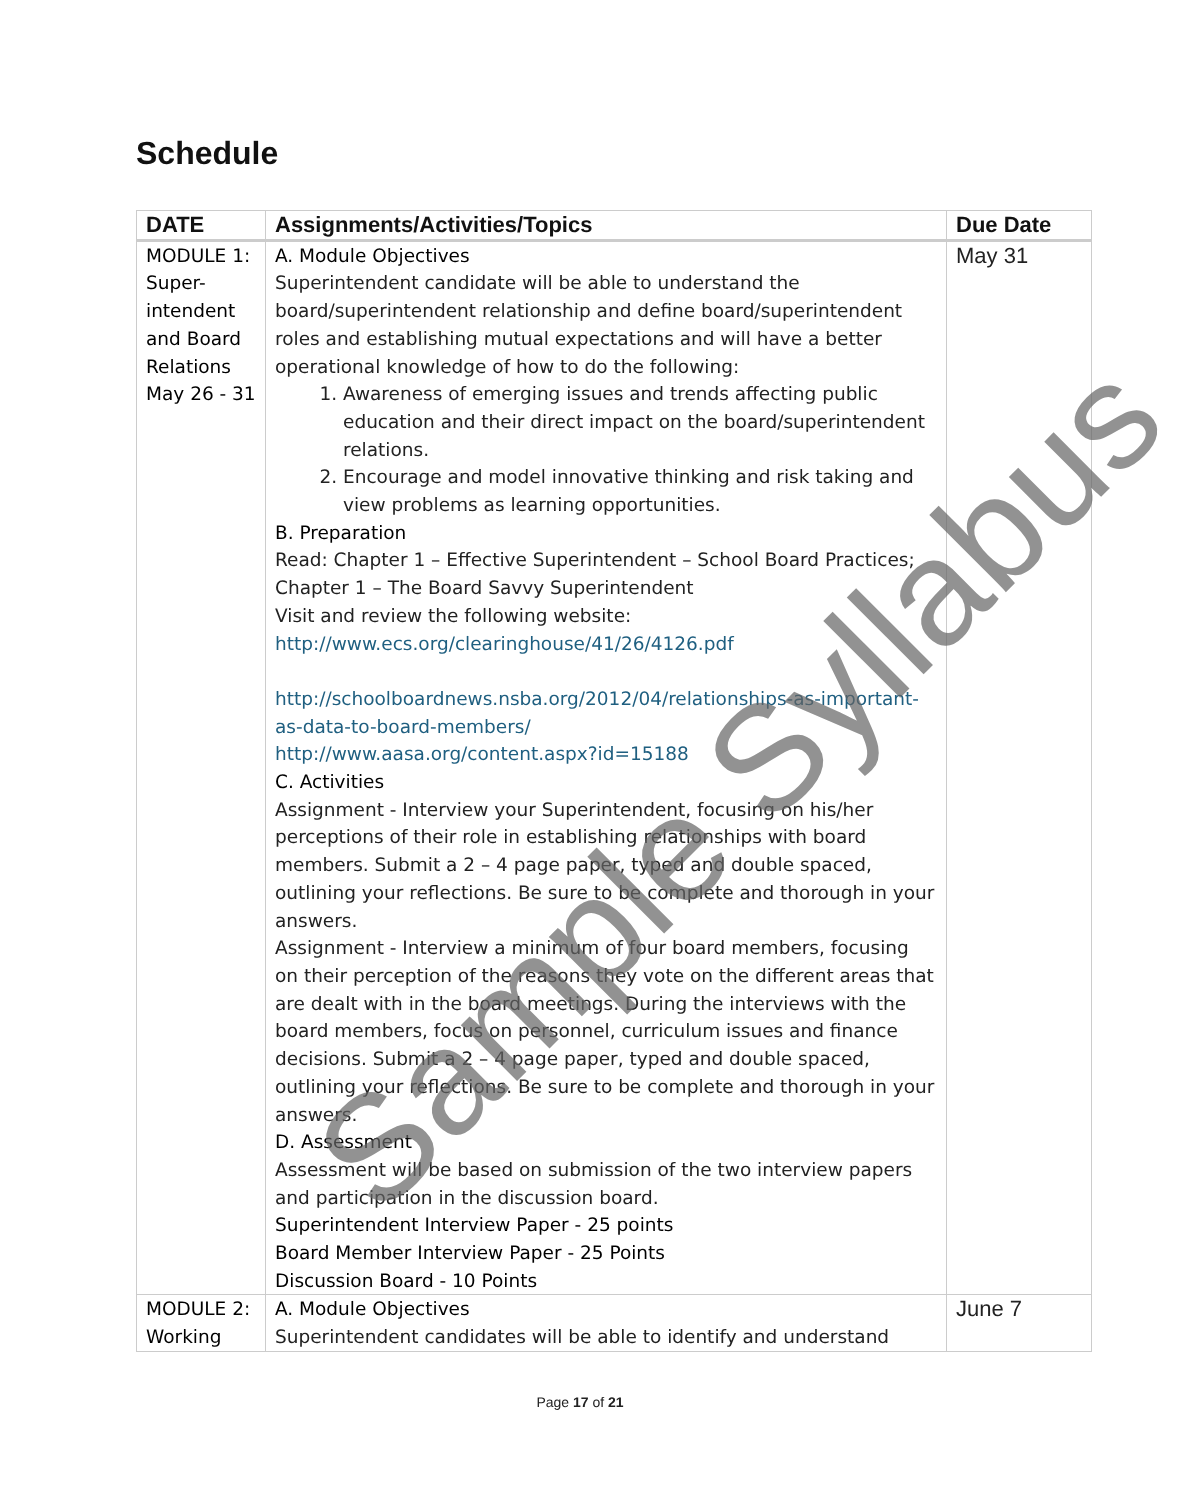Schedule
| DATE | Assignments/Activities/Topics | Due Date |
| --- | --- | --- |
| MODULE 1: Super-intendent and Board Relations May 26 - 31 | A. Module Objectives Superintendent candidate will be able to understand the board/superintendent relationship and define board/superintendent roles and establishing mutual expectations and will have a better operational knowledge of how to do the following: 1. Awareness of emerging issues and trends affecting public education and their direct impact on the board/superintendent relations. 2. Encourage and model innovative thinking and risk taking and view problems as learning opportunities. B. Preparation Read: Chapter 1 – Effective Superintendent – School Board Practices; Chapter 1 – The Board Savvy Superintendent Visit and review the following website: http://www.ecs.org/clearinghouse/41/26/4126.pdf http://schoolboardnews.nsba.org/2012/04/relationships-as-important-as-data-to-board-members/ http://www.aasa.org/content.aspx?id=15188 C. Activities Assignment - Interview your Superintendent, focusing on his/her perceptions of their role in establishing relationships with board members. Submit a 2 – 4 page paper, typed and double spaced, outlining your reflections. Be sure to be complete and thorough in your answers. Assignment - Interview a minimum of four board members, focusing on their perception of the reasons they vote on the different areas that are dealt with in the board meetings. During the interviews with the board members, focus on personnel, curriculum issues and finance decisions. Submit a 2 – 4 page paper, typed and double spaced, outlining your reflections. Be sure to be complete and thorough in your answers. D. Assessment Assessment will be based on submission of the two interview papers and participation in the discussion board. Superintendent Interview Paper - 25 points Board Member Interview Paper - 25 Points Discussion Board - 10 Points | May 31 |
| MODULE 2: Working | A. Module Objectives Superintendent candidates will be able to identify and understand | June 7 |
Page 17 of 21
Sample Syllabus